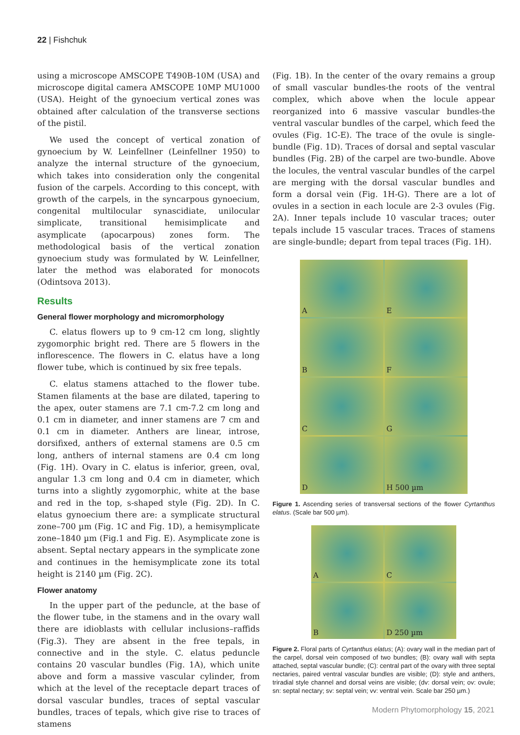22 | Fishchuk
using a microscope AMSCOPE T490B-10M (USA) and microscope digital camera AMSCOPE 10MP MU1000 (USA). Height of the gynoecium vertical zones was obtained after calculation of the transverse sections of the pistil.
We used the concept of vertical zonation of gynoecium by W. Leinfellner (Leinfellner 1950) to analyze the internal structure of the gynoecium, which takes into consideration only the congenital fusion of the carpels. According to this concept, with growth of the carpels, in the syncarpous gynoecium, congenital multilocular synascidiate, unilocular simplicate, transitional hemisimplicate and asymplicate (apocarpous) zones form. The methodological basis of the vertical zonation gynoecium study was formulated by W. Leinfellner, later the method was elaborated for monocots (Odintsova 2013).
Results
General flower morphology and micromorphology
C. elatus flowers up to 9 cm-12 cm long, slightly zygomorphic bright red. There are 5 flowers in the inflorescence. The flowers in C. elatus have a long flower tube, which is continued by six free tepals.
C. elatus stamens attached to the flower tube. Stamen filaments at the base are dilated, tapering to the apex, outer stamens are 7.1 cm-7.2 cm long and 0.1 cm in diameter, and inner stamens are 7 cm and 0.1 cm in diameter. Anthers are linear, introse, dorsifixed, anthers of external stamens are 0.5 cm long, anthers of internal stamens are 0.4 cm long (Fig. 1H). Ovary in C. elatus is inferior, green, oval, angular 1.3 cm long and 0.4 cm in diameter, which turns into a slightly zygomorphic, white at the base and red in the top, s-shaped style (Fig. 2D). In C. elatus gynoecium there are: a symplicate structural zone–700 µm (Fig. 1C and Fig. 1D), a hemisymplicate zone–1840 µm (Fig.1 and Fig. E). Asymplicate zone is absent. Septal nectary appears in the symplicate zone and continues in the hemisymplicate zone its total height is 2140 µm (Fig. 2C).
Flower anatomy
In the upper part of the peduncle, at the base of the flower tube, in the stamens and in the ovary wall there are idioblasts with cellular inclusions–raffids (Fig.3). They are absent in the free tepals, in connective and in the style. C. elatus peduncle contains 20 vascular bundles (Fig. 1A), which unite above and form a massive vascular cylinder, from which at the level of the receptacle depart traces of dorsal vascular bundles, traces of septal vascular bundles, traces of tepals, which give rise to traces of stamens
(Fig. 1B). In the center of the ovary remains a group of small vascular bundles-the roots of the ventral complex, which above when the locule appear reorganized into 6 massive vascular bundles-the ventral vascular bundles of the carpel, which feed the ovules (Fig. 1C-E). The trace of the ovule is single-bundle (Fig. 1D). Traces of dorsal and septal vascular bundles (Fig. 2B) of the carpel are two-bundle. Above the locules, the ventral vascular bundles of the carpel are merging with the dorsal vascular bundles and form a dorsal vein (Fig. 1H-G). There are a lot of ovules in a section in each locule are 2-3 ovules (Fig. 2A). Inner tepals include 10 vascular traces; outer tepals include 15 vascular traces. Traces of stamens are single-bundle; depart from tepal traces (Fig. 1H).
A
E
B
F
C
G
D
H 500 µm
Figure 1. Ascending series of transversal sections of the flower Cyrtanthus elatus. (Scale bar 500 µm).
A
C
B
D 250 µm
Figure 2. Floral parts of Cyrtanthus elatus; (A): ovary wall in the median part of the carpel, dorsal vein composed of two bundles; (B): ovary wall with septa attached, septal vascular bundle; (C): central part of the ovary with three septal nectaries, paired ventral vascular bundles are visible; (D): style and anthers, triradial style channel and dorsal veins are visible; (dv: dorsal vein; ov: ovule; sn: septal nectary; sv: septal vein; vv: ventral vein. Scale bar 250 µm.)
Modern Phytomorphology 15, 2021